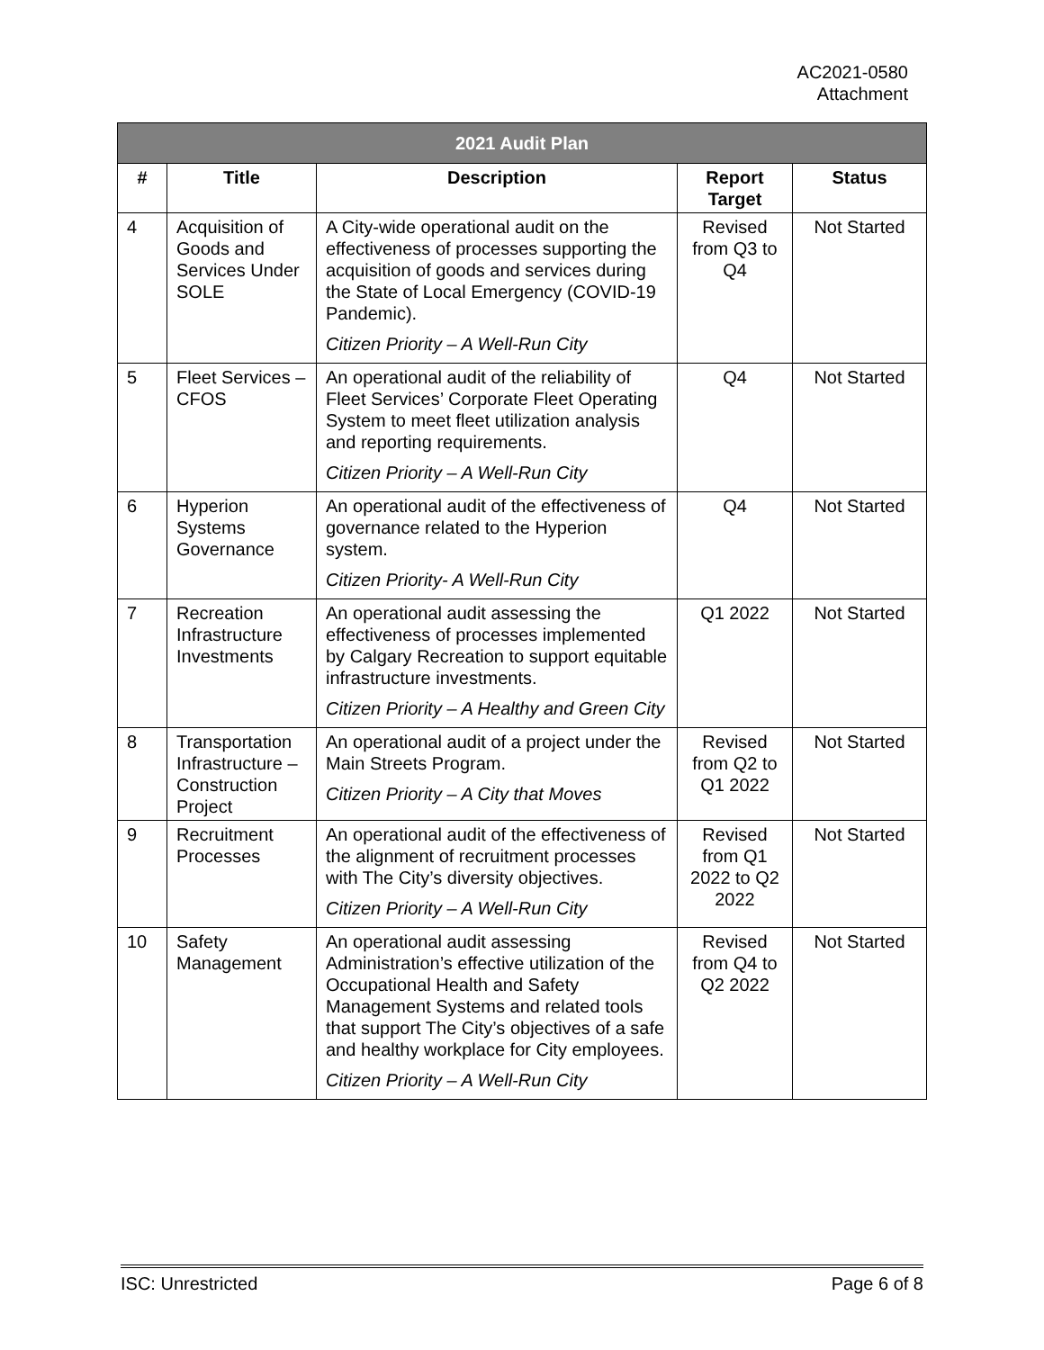AC2021-0580
Attachment
| 2021 Audit Plan | | | | |
| --- | --- | --- | --- | --- |
| # | Title | Description | Report Target | Status |
| 4 | Acquisition of Goods and Services Under SOLE | A City-wide operational audit on the effectiveness of processes supporting the acquisition of goods and services during the State of Local Emergency (COVID-19 Pandemic). Citizen Priority – A Well-Run City | Revised from Q3 to Q4 | Not Started |
| 5 | Fleet Services – CFOS | An operational audit of the reliability of Fleet Services’ Corporate Fleet Operating System to meet fleet utilization analysis and reporting requirements. Citizen Priority – A Well-Run City | Q4 | Not Started |
| 6 | Hyperion Systems Governance | An operational audit of the effectiveness of governance related to the Hyperion system. Citizen Priority- A Well-Run City | Q4 | Not Started |
| 7 | Recreation Infrastructure Investments | An operational audit assessing the effectiveness of processes implemented by Calgary Recreation to support equitable infrastructure investments. Citizen Priority – A Healthy and Green City | Q1 2022 | Not Started |
| 8 | Transportation Infrastructure – Construction Project | An operational audit of a project under the Main Streets Program. Citizen Priority – A City that Moves | Revised from Q2 to Q1 2022 | Not Started |
| 9 | Recruitment Processes | An operational audit of the effectiveness of the alignment of recruitment processes with The City’s diversity objectives. Citizen Priority – A Well-Run City | Revised from Q1 2022 to Q2 2022 | Not Started |
| 10 | Safety Management | An operational audit assessing Administration’s effective utilization of the Occupational Health and Safety Management Systems and related tools that support The City’s objectives of a safe and healthy workplace for City employees. Citizen Priority – A Well-Run City | Revised from Q4 to Q2 2022 | Not Started |
ISC: Unrestricted Page 6 of 8